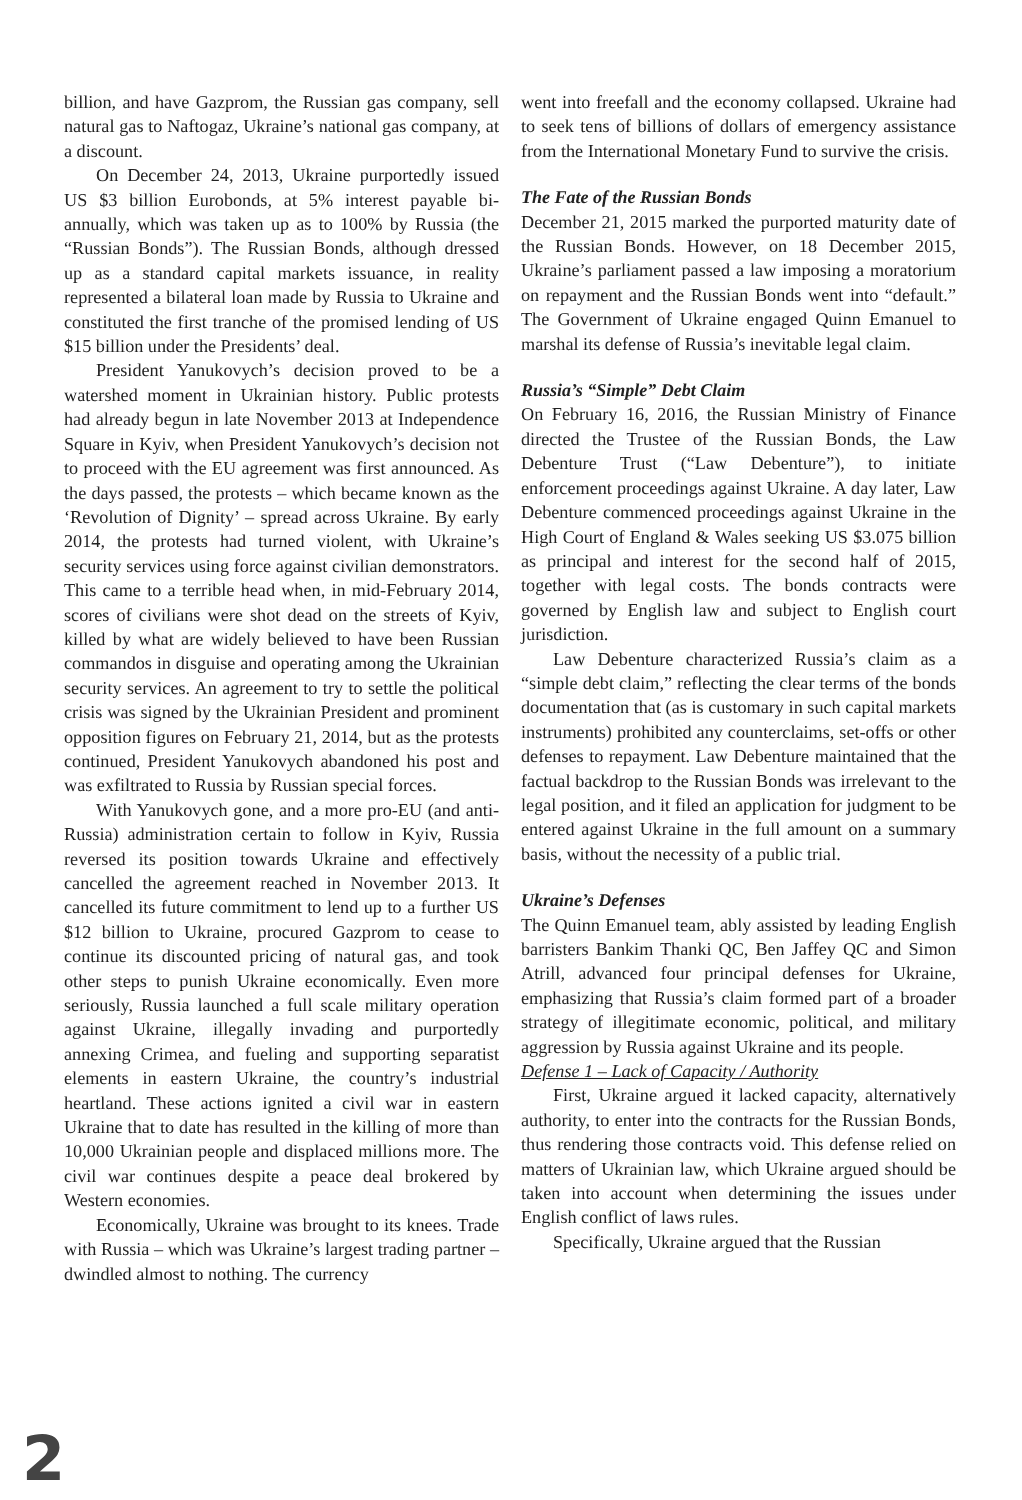billion, and have Gazprom, the Russian gas company, sell natural gas to Naftogaz, Ukraine’s national gas company, at a discount.
On December 24, 2013, Ukraine purportedly issued US $3 billion Eurobonds, at 5% interest payable bi-annually, which was taken up as to 100% by Russia (the “Russian Bonds”). The Russian Bonds, although dressed up as a standard capital markets issuance, in reality represented a bilateral loan made by Russia to Ukraine and constituted the first tranche of the promised lending of US $15 billion under the Presidents’ deal.
President Yanukovych’s decision proved to be a watershed moment in Ukrainian history. Public protests had already begun in late November 2013 at Independence Square in Kyiv, when President Yanukovych’s decision not to proceed with the EU agreement was first announced. As the days passed, the protests – which became known as the ‘Revolution of Dignity’ – spread across Ukraine. By early 2014, the protests had turned violent, with Ukraine’s security services using force against civilian demonstrators. This came to a terrible head when, in mid-February 2014, scores of civilians were shot dead on the streets of Kyiv, killed by what are widely believed to have been Russian commandos in disguise and operating among the Ukrainian security services. An agreement to try to settle the political crisis was signed by the Ukrainian President and prominent opposition figures on February 21, 2014, but as the protests continued, President Yanukovych abandoned his post and was exfiltrated to Russia by Russian special forces.
With Yanukovych gone, and a more pro-EU (and anti-Russia) administration certain to follow in Kyiv, Russia reversed its position towards Ukraine and effectively cancelled the agreement reached in November 2013. It cancelled its future commitment to lend up to a further US $12 billion to Ukraine, procured Gazprom to cease to continue its discounted pricing of natural gas, and took other steps to punish Ukraine economically. Even more seriously, Russia launched a full scale military operation against Ukraine, illegally invading and purportedly annexing Crimea, and fueling and supporting separatist elements in eastern Ukraine, the country’s industrial heartland. These actions ignited a civil war in eastern Ukraine that to date has resulted in the killing of more than 10,000 Ukrainian people and displaced millions more. The civil war continues despite a peace deal brokered by Western economies.
Economically, Ukraine was brought to its knees. Trade with Russia – which was Ukraine’s largest trading partner – dwindled almost to nothing. The currency
went into freefall and the economy collapsed. Ukraine had to seek tens of billions of dollars of emergency assistance from the International Monetary Fund to survive the crisis.
The Fate of the Russian Bonds
December 21, 2015 marked the purported maturity date of the Russian Bonds. However, on 18 December 2015, Ukraine’s parliament passed a law imposing a moratorium on repayment and the Russian Bonds went into “default.” The Government of Ukraine engaged Quinn Emanuel to marshal its defense of Russia’s inevitable legal claim.
Russia’s “Simple” Debt Claim
On February 16, 2016, the Russian Ministry of Finance directed the Trustee of the Russian Bonds, the Law Debenture Trust (“Law Debenture”), to initiate enforcement proceedings against Ukraine. A day later, Law Debenture commenced proceedings against Ukraine in the High Court of England & Wales seeking US $3.075 billion as principal and interest for the second half of 2015, together with legal costs. The bonds contracts were governed by English law and subject to English court jurisdiction.
Law Debenture characterized Russia’s claim as a “simple debt claim,” reflecting the clear terms of the bonds documentation that (as is customary in such capital markets instruments) prohibited any counterclaims, set-offs or other defenses to repayment. Law Debenture maintained that the factual backdrop to the Russian Bonds was irrelevant to the legal position, and it filed an application for judgment to be entered against Ukraine in the full amount on a summary basis, without the necessity of a public trial.
Ukraine’s Defenses
The Quinn Emanuel team, ably assisted by leading English barristers Bankim Thanki QC, Ben Jaffey QC and Simon Atrill, advanced four principal defenses for Ukraine, emphasizing that Russia’s claim formed part of a broader strategy of illegitimate economic, political, and military aggression by Russia against Ukraine and its people.
Defense 1 – Lack of Capacity / Authority
First, Ukraine argued it lacked capacity, alternatively authority, to enter into the contracts for the Russian Bonds, thus rendering those contracts void. This defense relied on matters of Ukrainian law, which Ukraine argued should be taken into account when determining the issues under English conflict of laws rules.
Specifically, Ukraine argued that the Russian
2